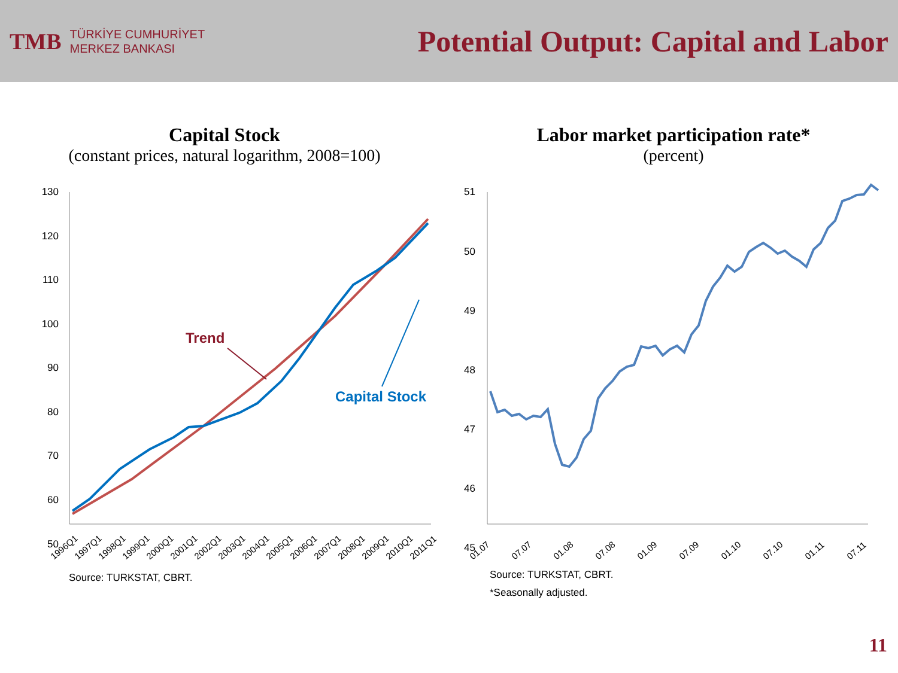TMB
TÜRKİYE CUMHURİYET
MERKEZ BANKASI
Potential Output: Capital and Labor
Capital Stock
(constant prices, natural logarithm, 2008=100)
130
120
110
100
90
80
70
60
50
Trend
Capital Stock
1996Q1
1997Q1
1998Q1
1999Q1
2000Q1
2001Q1
2002Q1
2003Q1
2004Q1
2005Q1
2006Q1
2007Q1
2008Q1
2009Q1
2010Q1
2011Q1
Source: TURKSTAT, CBRT.
Labor market participation rate*
(percent)
51
50
49
48
47
46
45
01.07
07.07
01.08
07.08
01.09
07.09
01.10
07.10
01.11
07.11
Source: TURKSTAT, CBRT.
*Seasonally adjusted.
11